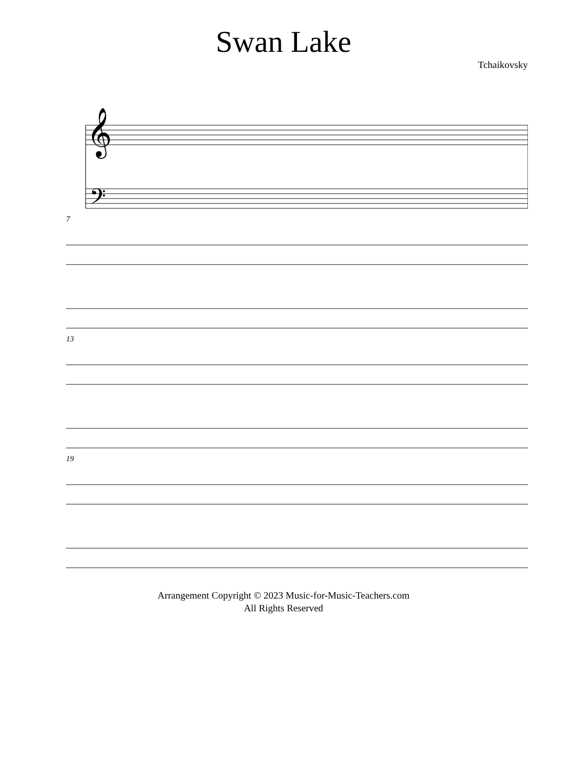Swan Lake
Tchaikovsky
𝄞
𝄢
7
13
19
Arrangement Copyright © 2023 Music-for-Music-Teachers.com
All Rights Reserved